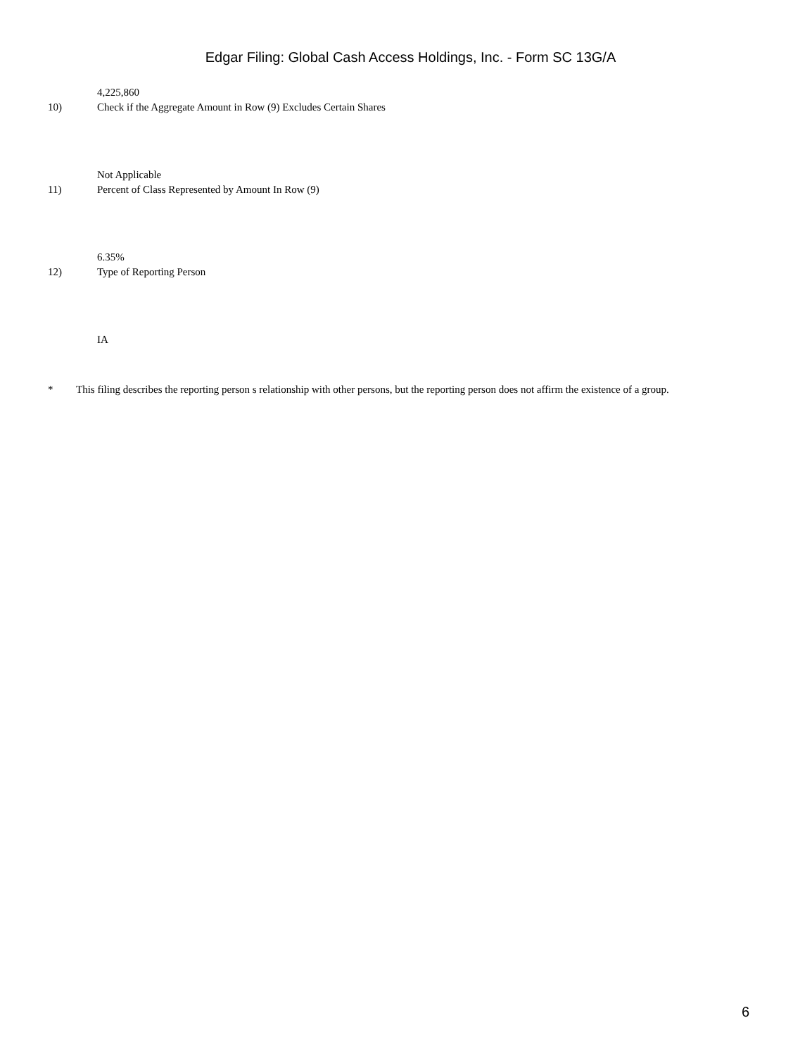Edgar Filing: Global Cash Access Holdings, Inc. - Form SC 13G/A
4,225,860
10) Check if the Aggregate Amount in Row (9) Excludes Certain Shares
Not Applicable
11) Percent of Class Represented by Amount In Row (9)
6.35%
12) Type of Reporting Person
IA
* This filing describes the reporting person s relationship with other persons, but the reporting person does not affirm the existence of a group.
6